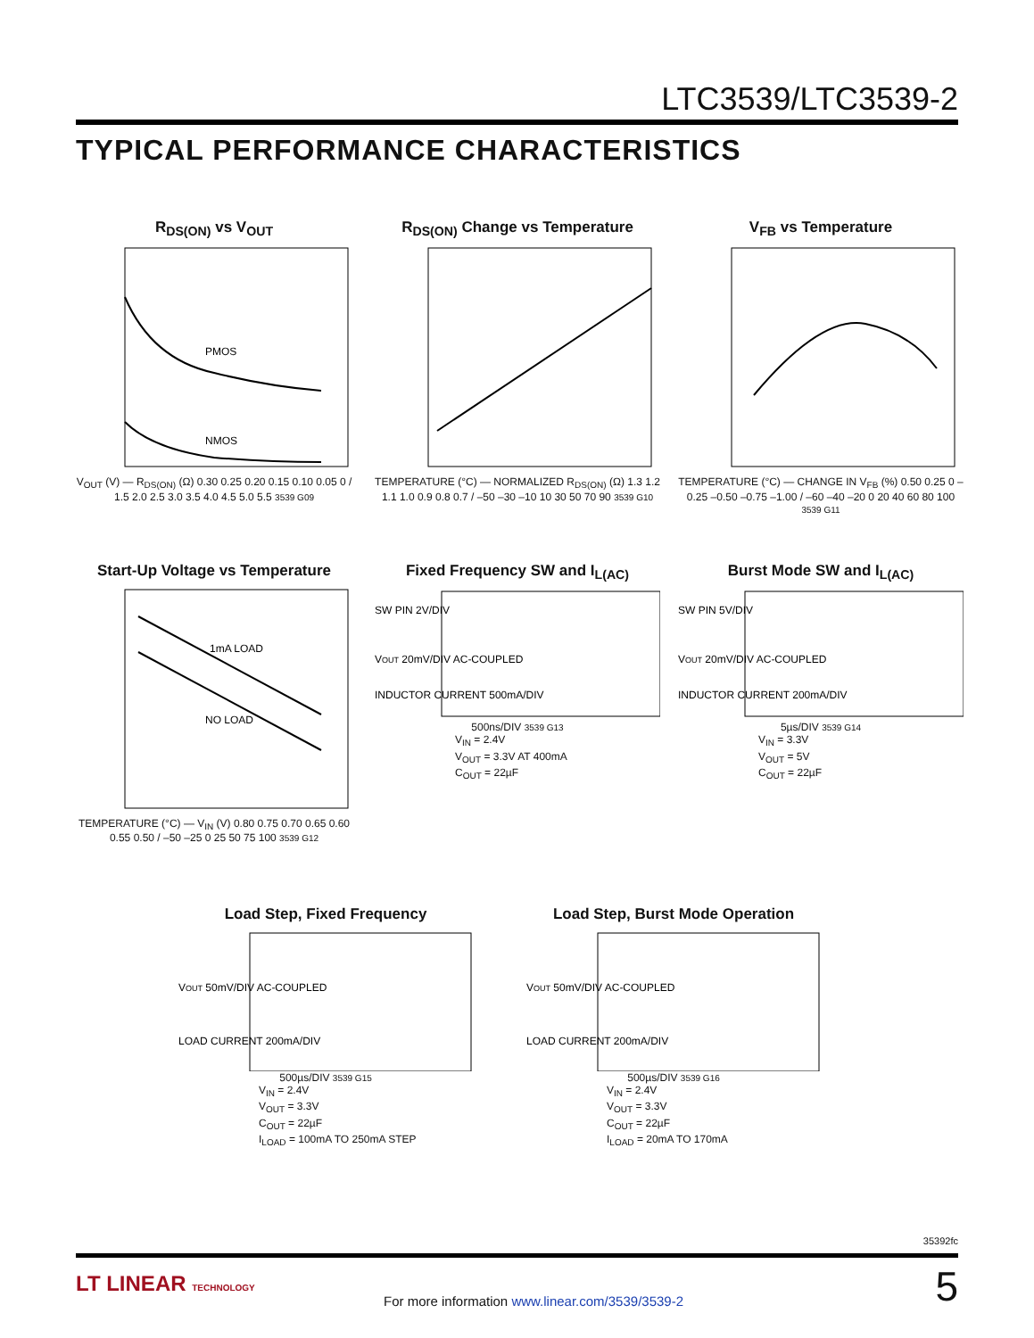LTC3539/LTC3539-2
TYPICAL PERFORMANCE CHARACTERISTICS
R<sub>DS(ON)</sub> vs V<sub>OUT</sub>
PMOS
NMOS
V<sub>OUT</sub> (V) — R<sub>DS(ON)</sub> (Ω) 0.30 0.25 0.20 0.15 0.10 0.05 0 / 1.5 2.0 2.5 3.0 3.5 4.0 4.5 5.0 5.5 3539 G09
R<sub>DS(ON)</sub> Change vs Temperature
TEMPERATURE (°C) — NORMALIZED R<sub>DS(ON)</sub> (Ω) 1.3 1.2 1.1 1.0 0.9 0.8 0.7 / –50 –30 –10 10 30 50 70 90 3539 G10
V<sub>FB</sub> vs Temperature
TEMPERATURE (°C) — CHANGE IN V<sub>FB</sub> (%) 0.50 0.25 0 –0.25 –0.50 –0.75 –1.00 / –60 –40 –20 0 20 40 60 80 100 3539 G11
Start-Up Voltage vs Temperature
1mA LOAD
NO LOAD
TEMPERATURE (°C) — V<sub>IN</sub> (V) 0.80 0.75 0.70 0.65 0.60 0.55 0.50 / –50 –25 0 25 50 75 100 3539 G12
Fixed Frequency SW and I<sub>L(AC)</sub>
SW PIN 2V/DIV
VOUT 20mV/DIV AC-COUPLED
INDUCTOR CURRENT 500mA/DIV
500ns/DIV 3539 G13
V<sub>IN</sub> = 2.4V
V<sub>OUT</sub> = 3.3V AT 400mA
C<sub>OUT</sub> = 22µF
Burst Mode SW and I<sub>L(AC)</sub>
SW PIN 5V/DIV
VOUT 20mV/DIV AC-COUPLED
INDUCTOR CURRENT 200mA/DIV
5µs/DIV 3539 G14
V<sub>IN</sub> = 3.3V
V<sub>OUT</sub> = 5V
C<sub>OUT</sub> = 22µF
Load Step, Fixed Frequency
VOUT 50mV/DIV AC-COUPLED
LOAD CURRENT 200mA/DIV
500µs/DIV 3539 G15
V<sub>IN</sub> = 2.4V
V<sub>OUT</sub> = 3.3V
C<sub>OUT</sub> = 22µF
I<sub>LOAD</sub> = 100mA TO 250mA STEP
Load Step, Burst Mode Operation
VOUT 50mV/DIV AC-COUPLED
LOAD CURRENT 200mA/DIV
500µs/DIV 3539 G16
V<sub>IN</sub> = 2.4V
V<sub>OUT</sub> = 3.3V
C<sub>OUT</sub> = 22µF
I<sub>LOAD</sub> = 20mA TO 170mA
35392fc
LT LINEAR TECHNOLOGY
For more information www.linear.com/3539/3539-2
5